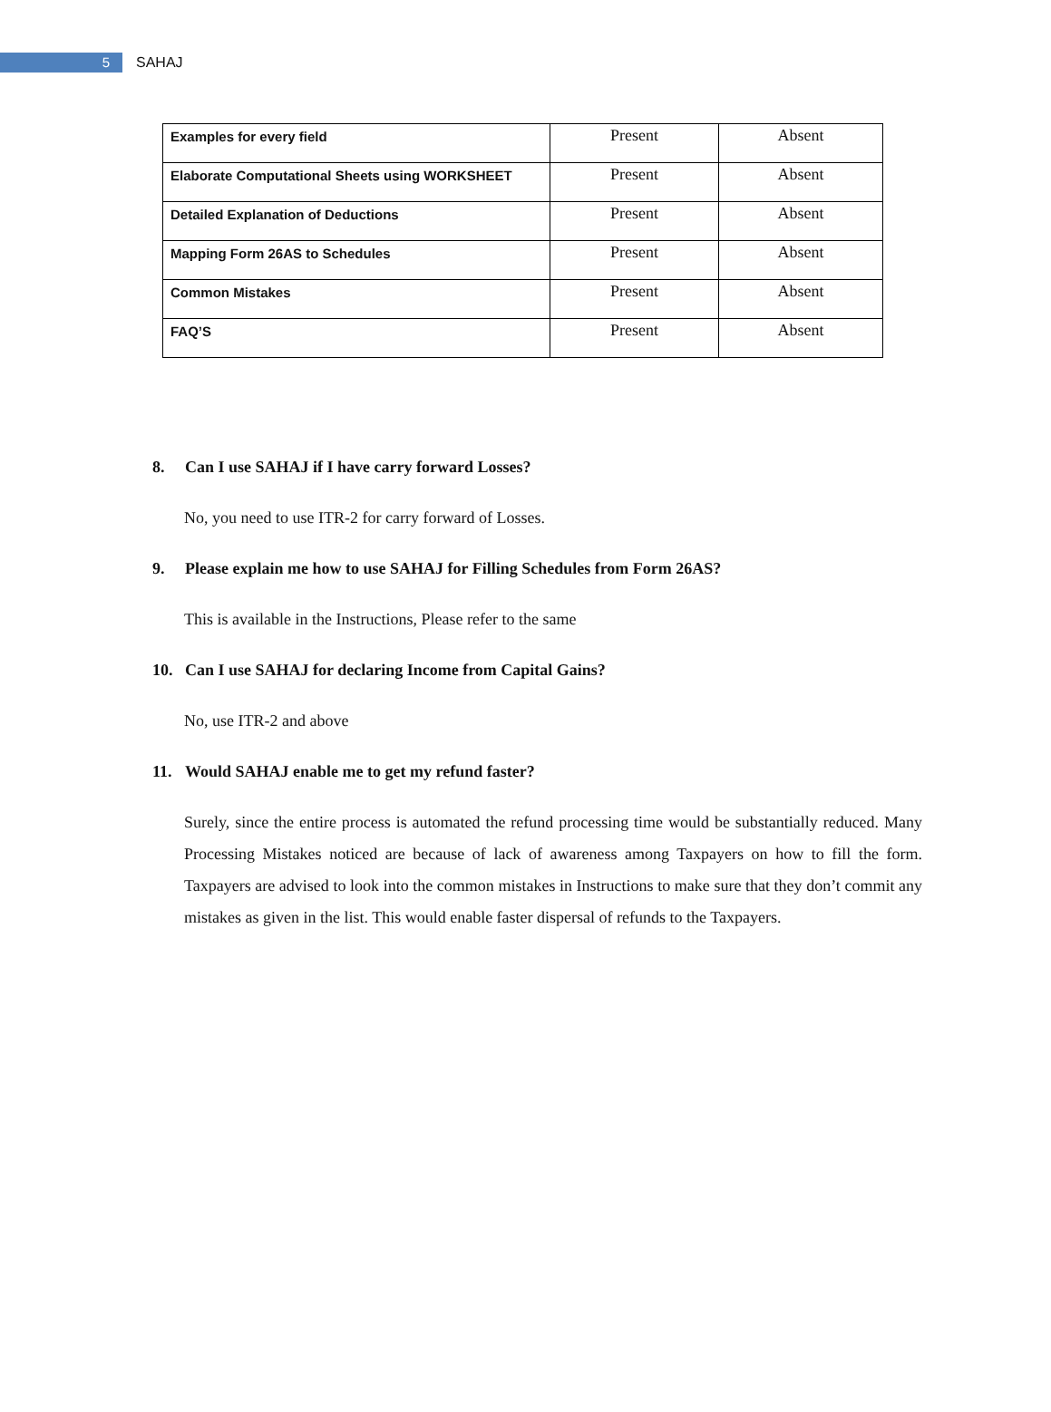5
SAHAJ
| Examples for every field | Present | Absent |
| Elaborate Computational Sheets using WORKSHEET | Present | Absent |
| Detailed Explanation of Deductions | Present | Absent |
| Mapping Form 26AS to Schedules | Present | Absent |
| Common Mistakes | Present | Absent |
| FAQ’S | Present | Absent |
8. Can I use SAHAJ if I have carry forward Losses?
No, you need to use ITR-2 for carry forward of Losses.
9. Please explain me how to use SAHAJ for Filling Schedules from Form 26AS?
This is available in the Instructions, Please refer to the same
10. Can I use SAHAJ for declaring Income from Capital Gains?
No, use ITR-2 and above
11. Would SAHAJ enable me to get my refund faster?
Surely, since the entire process is automated the refund processing time would be substantially reduced. Many Processing Mistakes noticed are because of lack of awareness among Taxpayers on how to fill the form. Taxpayers are advised to look into the common mistakes in Instructions to make sure that they don’t commit any mistakes as given in the list. This would enable faster dispersal of refunds to the Taxpayers.